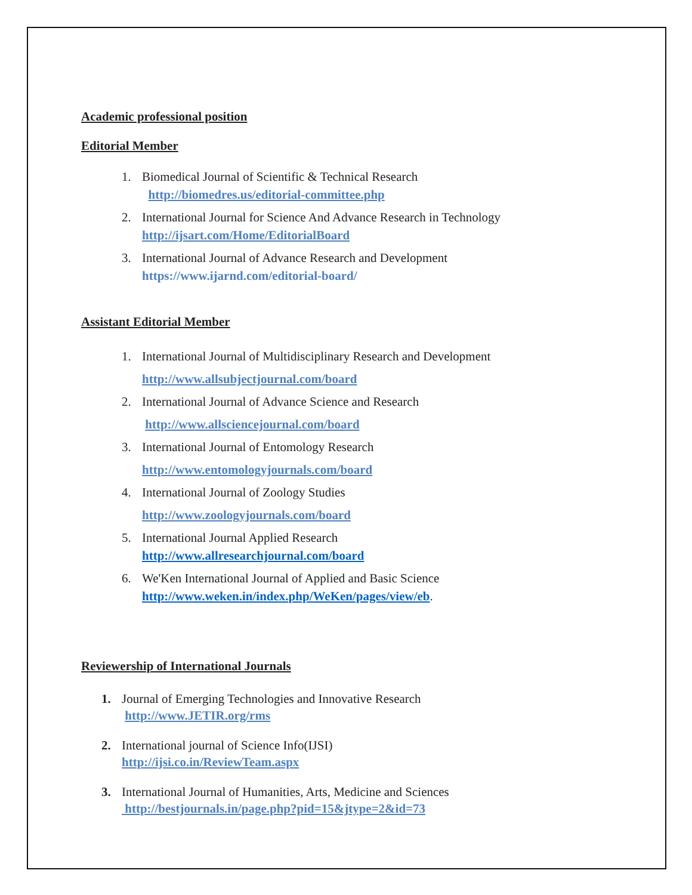Academic professional position
Editorial Member
1. Biomedical Journal of Scientific & Technical Research
http://biomedres.us/editorial-committee.php
2. International Journal for Science And Advance Research in Technology
http://ijsart.com/Home/EditorialBoard
3. International Journal of Advance Research and Development
https://www.ijarnd.com/editorial-board/
Assistant Editorial Member
1. International Journal of Multidisciplinary Research and Development
http://www.allsubjectjournal.com/board
2. International Journal of Advance Science and Research
http://www.allsciencejournal.com/board
3. International Journal of Entomology Research
http://www.entomologyjournals.com/board
4. International Journal of Zoology Studies
http://www.zoologyjournals.com/board
5. International Journal Applied Research
http://www.allresearchjournal.com/board
6. We'Ken International Journal of Applied and Basic Science
http://www.weken.in/index.php/WeKen/pages/view/eb.
Reviewership of International Journals
1. Journal of Emerging Technologies and Innovative Research
http://www.JETIR.org/rms
2. International journal of Science Info(IJSI)
http://ijsi.co.in/ReviewTeam.aspx
3. International Journal of Humanities, Arts, Medicine and Sciences
http://bestjournals.in/page.php?pid=15&jtype=2&id=73